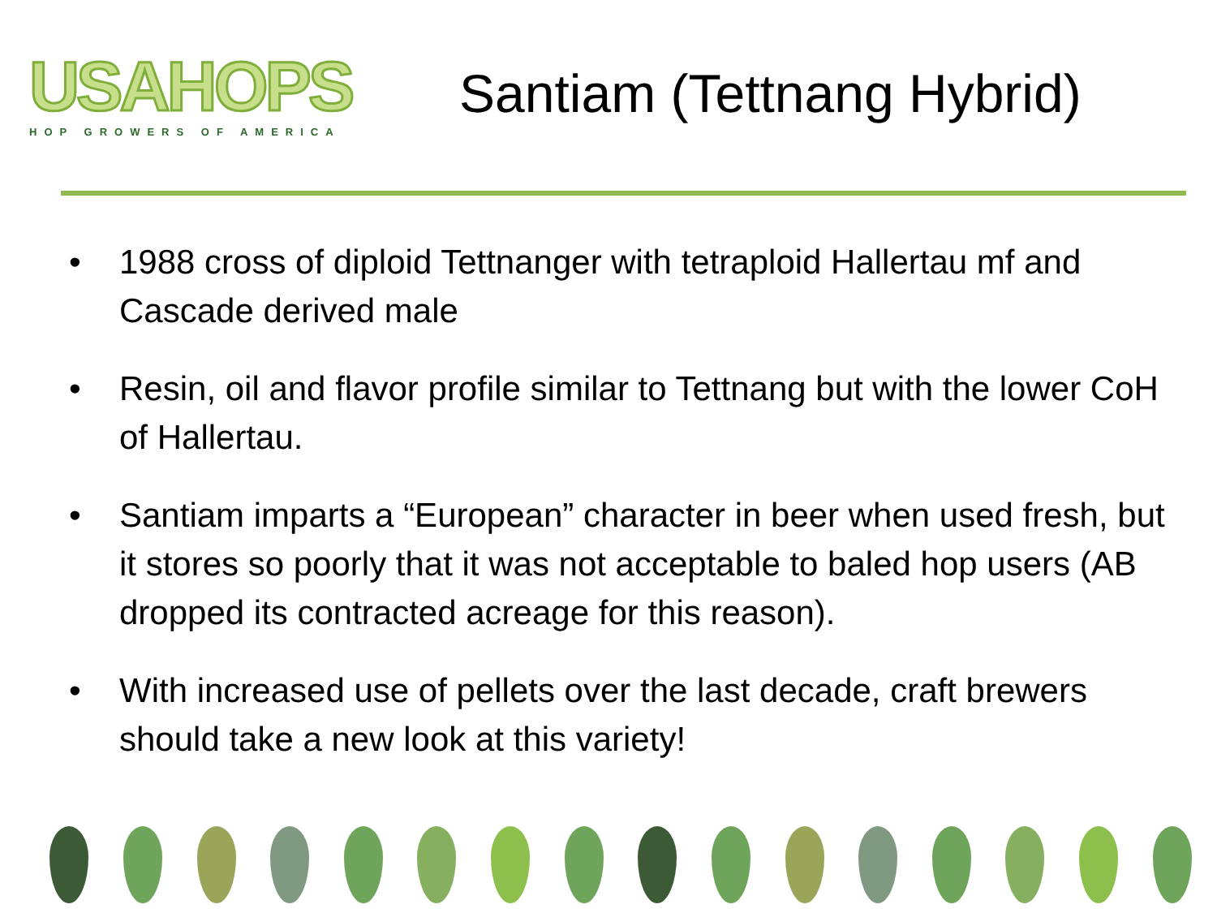USAHOPS
HOP GROWERS OF AMERICA
Santiam (Tettnang Hybrid)
• 1988 cross of diploid Tettnanger with tetraploid Hallertau mf and Cascade derived male
• Resin, oil and flavor profile similar to Tettnang but with the lower CoH of Hallertau.
• Santiam imparts a “European” character in beer when used fresh, but it stores so poorly that it was not acceptable to baled hop users (AB dropped its contracted acreage for this reason).
• With increased use of pellets over the last decade, craft brewers should take a new look at this variety!